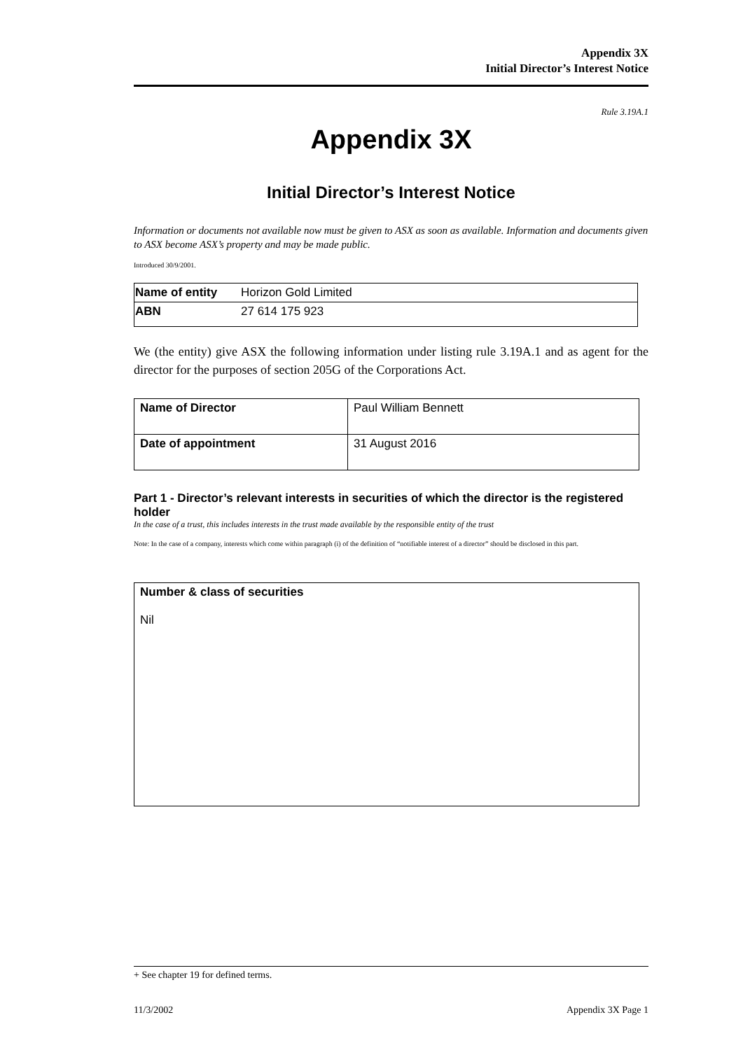Appendix 3X
Initial Director’s Interest Notice
Rule 3.19A.1
Appendix 3X
Initial Director’s Interest Notice
Information or documents not available now must be given to ASX as soon as available. Information and documents given to ASX become ASX’s property and may be made public.
Introduced 30/9/2001.
| Name of entity | Horizon Gold Limited |
| ABN | 27 614 175 923 |
We (the entity) give ASX the following information under listing rule 3.19A.1 and as agent for the director for the purposes of section 205G of the Corporations Act.
| Name of Director | Paul William Bennett |
| Date of appointment | 31 August 2016 |
Part 1 - Director’s relevant interests in securities of which the director is the registered holder
In the case of a trust, this includes interests in the trust made available by the responsible entity of the trust
Note: In the case of a company, interests which come within paragraph (i) of the definition of “notifiable interest of a director” should be disclosed in this part.
| Number & class of securities Nil |
+ See chapter 19 for defined terms.
11/3/2002 Appendix 3X Page 1